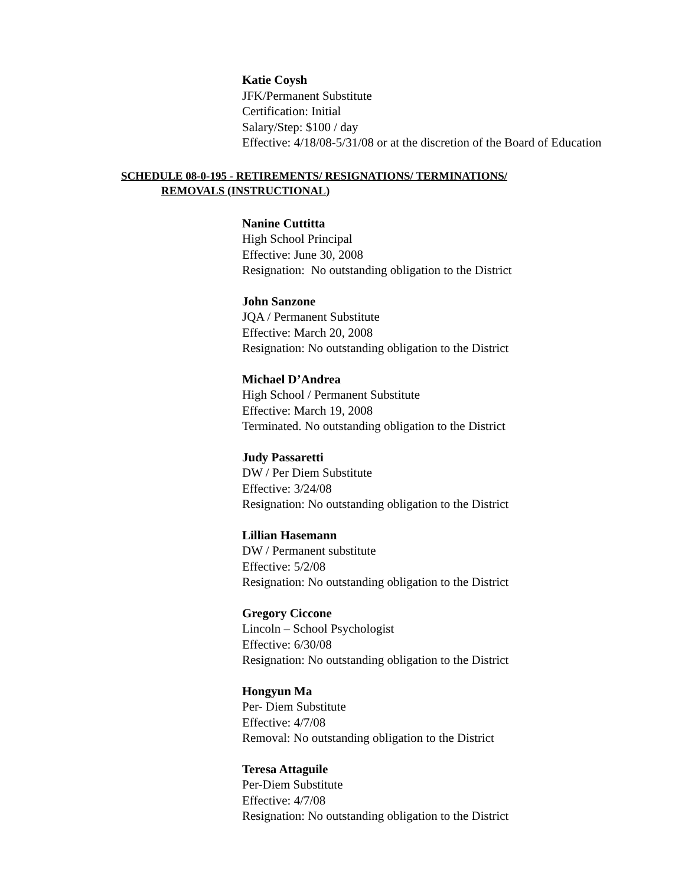Katie Coysh
JFK/Permanent Substitute
Certification: Initial
Salary/Step: $100 / day
Effective: 4/18/08-5/31/08 or at the discretion of the Board of Education
SCHEDULE 08-0-195 - RETIREMENTS/ RESIGNATIONS/ TERMINATIONS/
REMOVALS (INSTRUCTIONAL)
Nanine Cuttitta
High School Principal
Effective: June 30, 2008
Resignation: No outstanding obligation to the District
John Sanzone
JQA / Permanent Substitute
Effective: March 20, 2008
Resignation: No outstanding obligation to the District
Michael D’Andrea
High School / Permanent Substitute
Effective: March 19, 2008
Terminated. No outstanding obligation to the District
Judy Passaretti
DW / Per Diem Substitute
Effective: 3/24/08
Resignation: No outstanding obligation to the District
Lillian Hasemann
DW / Permanent substitute
Effective: 5/2/08
Resignation: No outstanding obligation to the District
Gregory Ciccone
Lincoln – School Psychologist
Effective: 6/30/08
Resignation: No outstanding obligation to the District
Hongyun Ma
Per- Diem Substitute
Effective: 4/7/08
Removal: No outstanding obligation to the District
Teresa Attaguile
Per-Diem Substitute
Effective: 4/7/08
Resignation: No outstanding obligation to the District